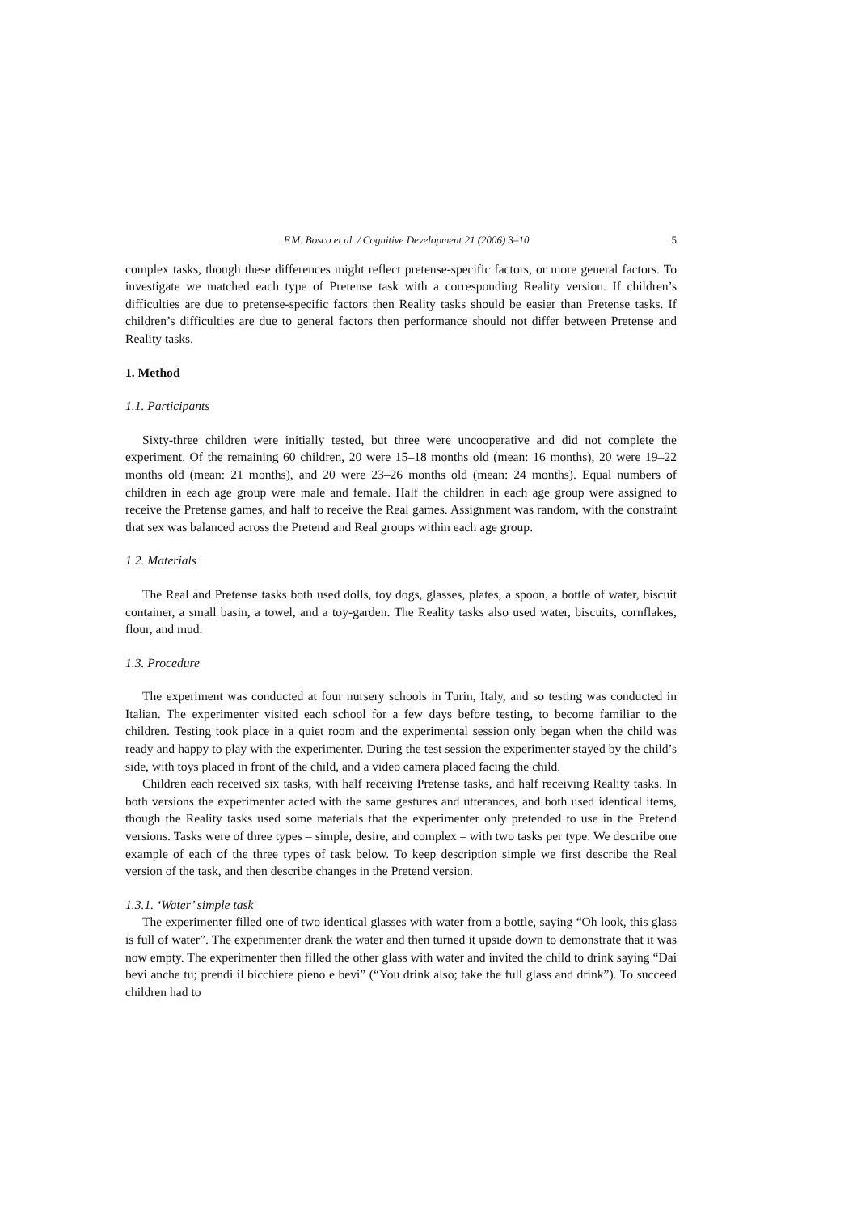F.M. Bosco et al. / Cognitive Development 21 (2006) 3–10 5
complex tasks, though these differences might reflect pretense-specific factors, or more general factors. To investigate we matched each type of Pretense task with a corresponding Reality version. If children’s difficulties are due to pretense-specific factors then Reality tasks should be easier than Pretense tasks. If children’s difficulties are due to general factors then performance should not differ between Pretense and Reality tasks.
1. Method
1.1. Participants
Sixty-three children were initially tested, but three were uncooperative and did not complete the experiment. Of the remaining 60 children, 20 were 15–18 months old (mean: 16 months), 20 were 19–22 months old (mean: 21 months), and 20 were 23–26 months old (mean: 24 months). Equal numbers of children in each age group were male and female. Half the children in each age group were assigned to receive the Pretense games, and half to receive the Real games. Assignment was random, with the constraint that sex was balanced across the Pretend and Real groups within each age group.
1.2. Materials
The Real and Pretense tasks both used dolls, toy dogs, glasses, plates, a spoon, a bottle of water, biscuit container, a small basin, a towel, and a toy-garden. The Reality tasks also used water, biscuits, cornflakes, flour, and mud.
1.3. Procedure
The experiment was conducted at four nursery schools in Turin, Italy, and so testing was conducted in Italian. The experimenter visited each school for a few days before testing, to become familiar to the children. Testing took place in a quiet room and the experimental session only began when the child was ready and happy to play with the experimenter. During the test session the experimenter stayed by the child’s side, with toys placed in front of the child, and a video camera placed facing the child.
Children each received six tasks, with half receiving Pretense tasks, and half receiving Reality tasks. In both versions the experimenter acted with the same gestures and utterances, and both used identical items, though the Reality tasks used some materials that the experimenter only pretended to use in the Pretend versions. Tasks were of three types – simple, desire, and complex – with two tasks per type. We describe one example of each of the three types of task below. To keep description simple we first describe the Real version of the task, and then describe changes in the Pretend version.
1.3.1. ‘Water’ simple task
The experimenter filled one of two identical glasses with water from a bottle, saying “Oh look, this glass is full of water”. The experimenter drank the water and then turned it upside down to demonstrate that it was now empty. The experimenter then filled the other glass with water and invited the child to drink saying “Dai bevi anche tu; prendi il bicchiere pieno e bevi” (“You drink also; take the full glass and drink”). To succeed children had to